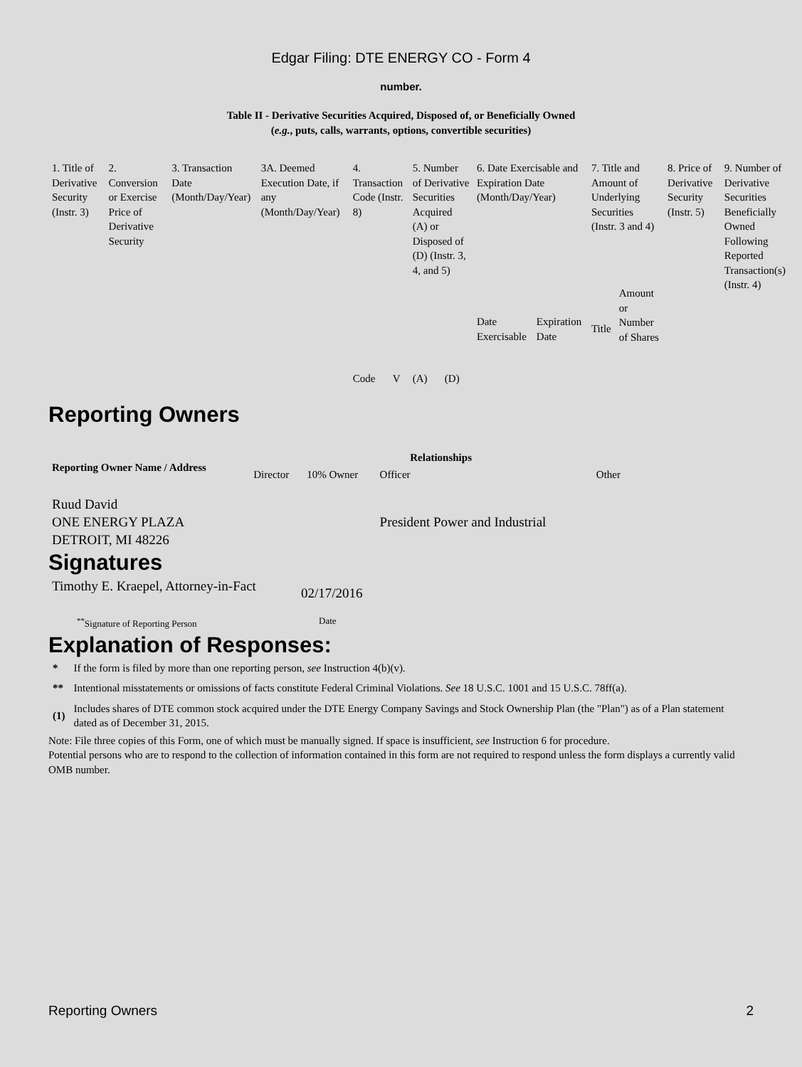Edgar Filing: DTE ENERGY CO - Form 4
number.
Table II - Derivative Securities Acquired, Disposed of, or Beneficially Owned
(e.g., puts, calls, warrants, options, convertible securities)
| 1. Title of Derivative Security (Instr. 3) | 2. Conversion or Exercise Price of Derivative Security | 3. Transaction Date (Month/Day/Year) | 3A. Deemed Execution Date, if any (Month/Day/Year) | 4. Transaction Code (Instr. 8) | | 5. Number of Derivative Securities Acquired (A) or Disposed of (D) (Instr. 3, 4, and 5) | | 6. Date Exercisable and Expiration Date (Month/Day/Year) | | 7. Title and Amount of Underlying Securities (Instr. 3 and 4) | | 8. Price of Derivative Security (Instr. 5) | 9. Number of Derivative Securities Beneficially Owned Following Reported Transaction(s) (Instr. 4) |
| | | | | Code | V | (A) | (D) | Date Exercisable | Expiration Date | Title | Amount or Number of Shares | | |
Reporting Owners
| Reporting Owner Name / Address | Relationships | | | |
| --- | --- | --- | --- | --- |
| | Director | 10% Owner | Officer | Other |
| Ruud David ONE ENERGY PLAZA DETROIT, MI 48226 | | | President Power and Industrial | |
Signatures
| Timothy E. Kraepel, Attorney-in-Fact | 02/17/2016 |
| <sup>**</sup> Signature of Reporting Person | Date |
Explanation of Responses:
| * | If the form is filed by more than one reporting person, see Instruction 4(b)(v). |
| ** | Intentional misstatements or omissions of facts constitute Federal Criminal Violations. See 18 U.S.C. 1001 and 15 U.S.C. 78ff(a). |
| (1) | Includes shares of DTE common stock acquired under the DTE Energy Company Savings and Stock Ownership Plan (the "Plan") as of a Plan statement dated as of December 31, 2015. |
Note: File three copies of this Form, one of which must be manually signed. If space is insufficient, see Instruction 6 for procedure.
Potential persons who are to respond to the collection of information contained in this form are not required to respond unless the form displays a currently valid OMB number.
Reporting Owners 2